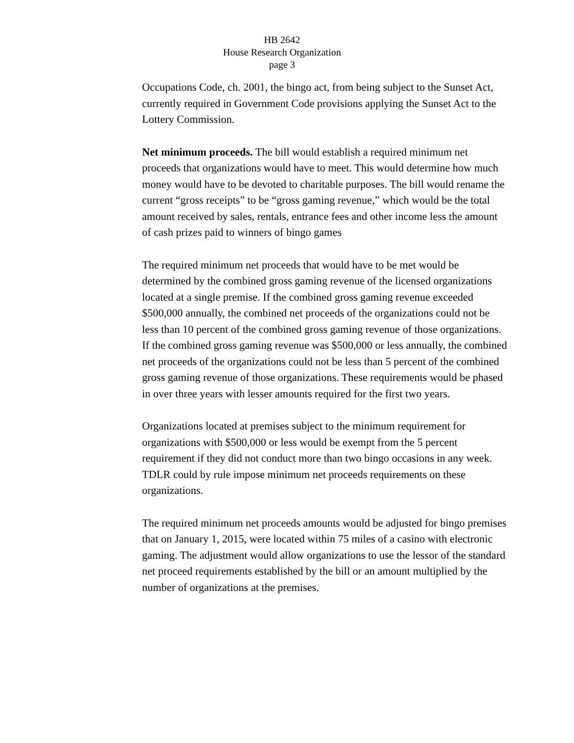HB 2642
House Research Organization
page 3
Occupations Code, ch. 2001, the bingo act, from being subject to the Sunset Act, currently required in Government Code provisions applying the Sunset Act to the Lottery Commission.
Net minimum proceeds. The bill would establish a required minimum net proceeds that organizations would have to meet. This would determine how much money would have to be devoted to charitable purposes. The bill would rename the current “gross receipts” to be “gross gaming revenue,” which would be the total amount received by sales, rentals, entrance fees and other income less the amount of cash prizes paid to winners of bingo games
The required minimum net proceeds that would have to be met would be determined by the combined gross gaming revenue of the licensed organizations located at a single premise. If the combined gross gaming revenue exceeded $500,000 annually, the combined net proceeds of the organizations could not be less than 10 percent of the combined gross gaming revenue of those organizations. If the combined gross gaming revenue was $500,000 or less annually, the combined net proceeds of the organizations could not be less than 5 percent of the combined gross gaming revenue of those organizations. These requirements would be phased in over three years with lesser amounts required for the first two years.
Organizations located at premises subject to the minimum requirement for organizations with $500,000 or less would be exempt from the 5 percent requirement if they did not conduct more than two bingo occasions in any week. TDLR could by rule impose minimum net proceeds requirements on these organizations.
The required minimum net proceeds amounts would be adjusted for bingo premises that on January 1, 2015, were located within 75 miles of a casino with electronic gaming. The adjustment would allow organizations to use the lessor of the standard net proceed requirements established by the bill or an amount multiplied by the number of organizations at the premises.